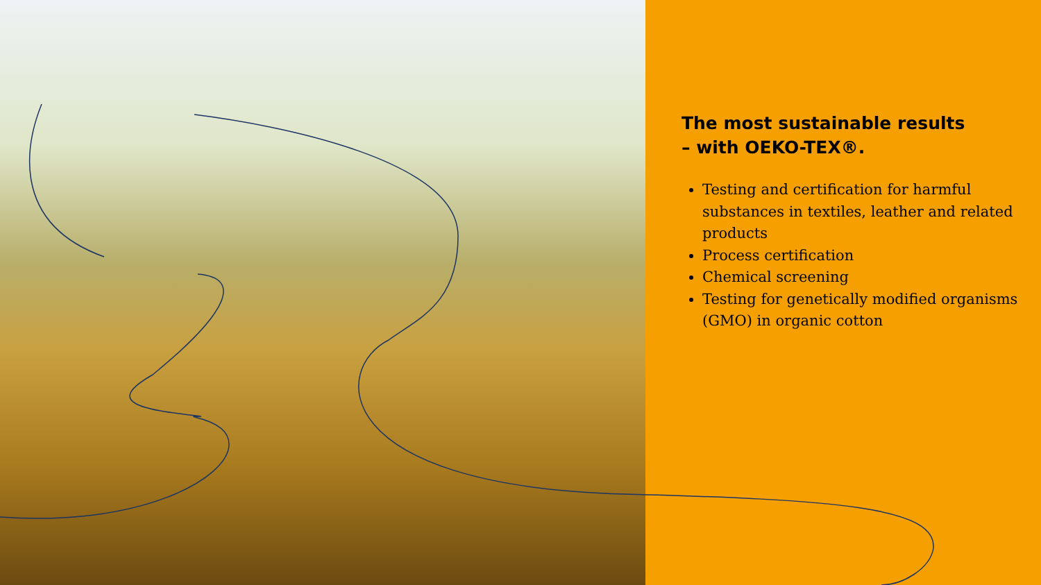The most sustainable results
– with OEKO-TEX®.
Testing and certification for harmful substances in textiles, leather and related products
Process certification
Chemical screening
Testing for genetically modified organisms (GMO) in organic cotton